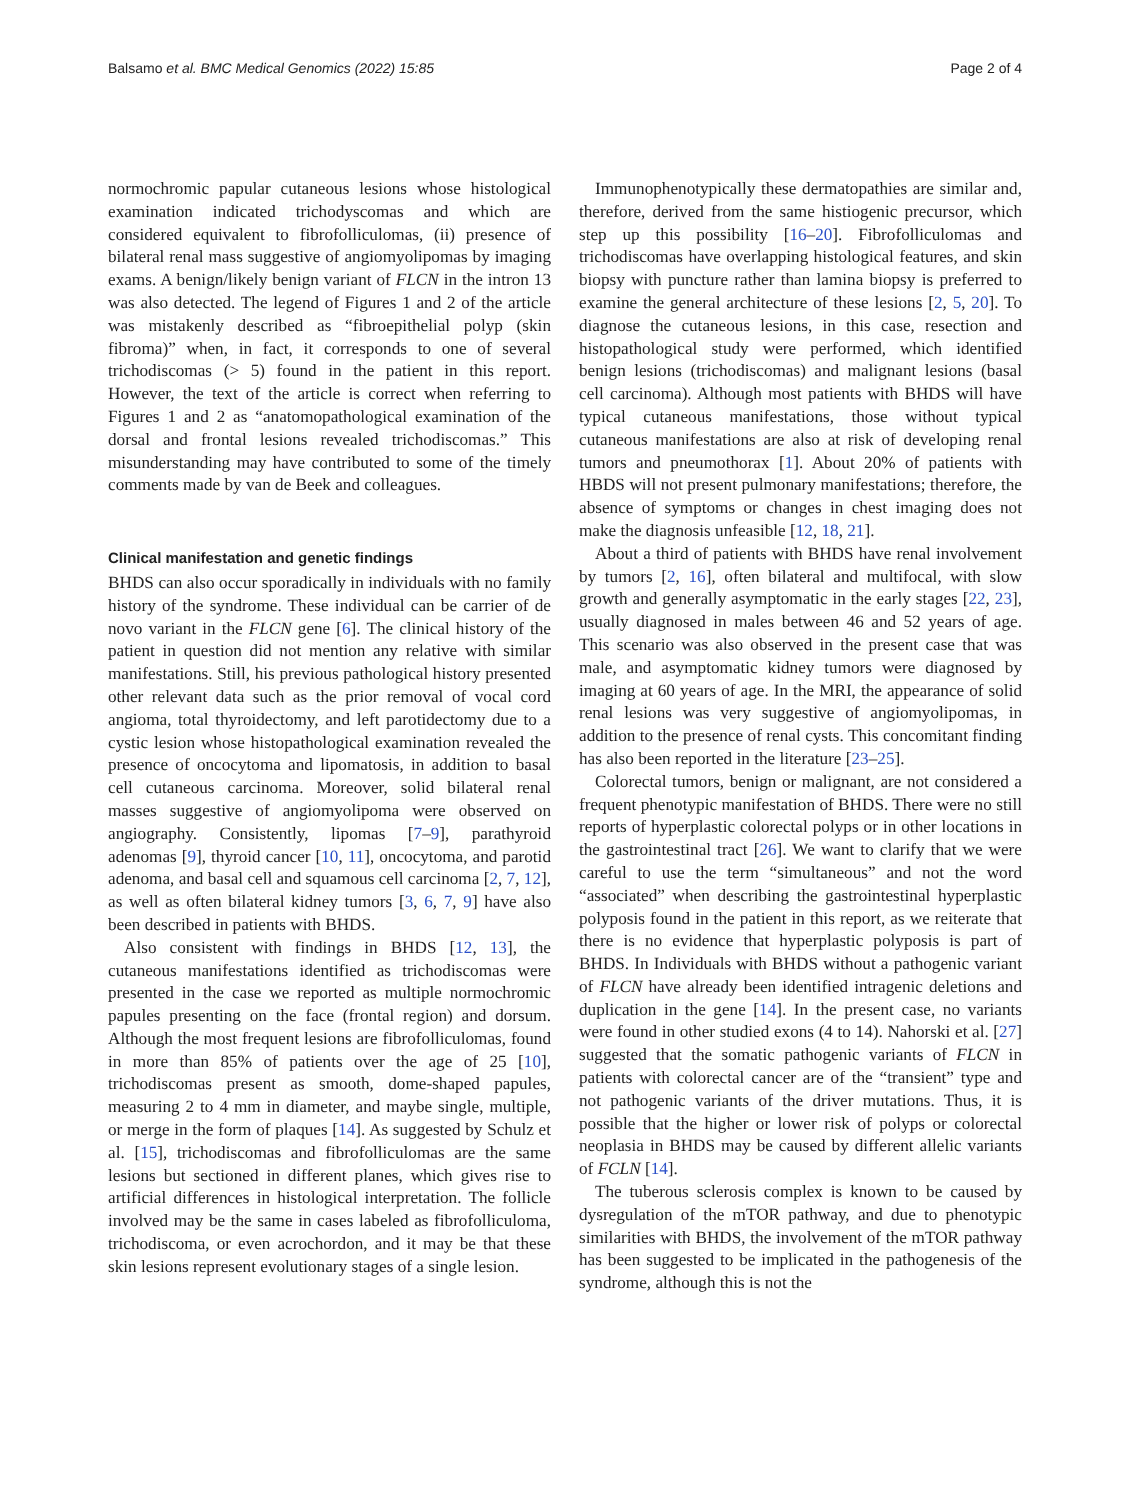Balsamo et al. BMC Medical Genomics (2022) 15:85 Page 2 of 4
normochromic papular cutaneous lesions whose histological examination indicated trichodyscomas and which are considered equivalent to fibrofolliculomas, (ii) presence of bilateral renal mass suggestive of angiomyolipomas by imaging exams. A benign/likely benign variant of FLCN in the intron 13 was also detected. The legend of Figures 1 and 2 of the article was mistakenly described as “fibroepithelial polyp (skin fibroma)” when, in fact, it corresponds to one of several trichodiscomas (> 5) found in the patient in this report. However, the text of the article is correct when referring to Figures 1 and 2 as “anatomopathological examination of the dorsal and frontal lesions revealed trichodiscomas.” This misunderstanding may have contributed to some of the timely comments made by van de Beek and colleagues.
Clinical manifestation and genetic findings
BHDS can also occur sporadically in individuals with no family history of the syndrome. These individual can be carrier of de novo variant in the FLCN gene [6]. The clinical history of the patient in question did not mention any relative with similar manifestations. Still, his previous pathological history presented other relevant data such as the prior removal of vocal cord angioma, total thyroidectomy, and left parotidectomy due to a cystic lesion whose histopathological examination revealed the presence of oncocytoma and lipomatosis, in addition to basal cell cutaneous carcinoma. Moreover, solid bilateral renal masses suggestive of angiomyolipoma were observed on angiography. Consistently, lipomas [7–9], parathyroid adenomas [9], thyroid cancer [10, 11], oncocytoma, and parotid adenoma, and basal cell and squamous cell carcinoma [2, 7, 12], as well as often bilateral kidney tumors [3, 6, 7, 9] have also been described in patients with BHDS.
Also consistent with findings in BHDS [12, 13], the cutaneous manifestations identified as trichodiscomas were presented in the case we reported as multiple normochromic papules presenting on the face (frontal region) and dorsum. Although the most frequent lesions are fibrofolliculomas, found in more than 85% of patients over the age of 25 [10], trichodiscomas present as smooth, dome-shaped papules, measuring 2 to 4 mm in diameter, and maybe single, multiple, or merge in the form of plaques [14]. As suggested by Schulz et al. [15], trichodiscomas and fibrofolliculomas are the same lesions but sectioned in different planes, which gives rise to artificial differences in histological interpretation. The follicle involved may be the same in cases labeled as fibrofolliculoma, trichodiscoma, or even acrochordon, and it may be that these skin lesions represent evolutionary stages of a single lesion.
Immunophenotypically these dermatopathies are similar and, therefore, derived from the same histiogenic precursor, which step up this possibility [16–20]. Fibrofolliculomas and trichodiscomas have overlapping histological features, and skin biopsy with puncture rather than lamina biopsy is preferred to examine the general architecture of these lesions [2, 5, 20]. To diagnose the cutaneous lesions, in this case, resection and histopathological study were performed, which identified benign lesions (trichodiscomas) and malignant lesions (basal cell carcinoma). Although most patients with BHDS will have typical cutaneous manifestations, those without typical cutaneous manifestations are also at risk of developing renal tumors and pneumothorax [1]. About 20% of patients with HBDS will not present pulmonary manifestations; therefore, the absence of symptoms or changes in chest imaging does not make the diagnosis unfeasible [12, 18, 21].
About a third of patients with BHDS have renal involvement by tumors [2, 16], often bilateral and multifocal, with slow growth and generally asymptomatic in the early stages [22, 23], usually diagnosed in males between 46 and 52 years of age. This scenario was also observed in the present case that was male, and asymptomatic kidney tumors were diagnosed by imaging at 60 years of age. In the MRI, the appearance of solid renal lesions was very suggestive of angiomyolipomas, in addition to the presence of renal cysts. This concomitant finding has also been reported in the literature [23–25].
Colorectal tumors, benign or malignant, are not considered a frequent phenotypic manifestation of BHDS. There were no still reports of hyperplastic colorectal polyps or in other locations in the gastrointestinal tract [26]. We want to clarify that we were careful to use the term “simultaneous” and not the word “associated” when describing the gastrointestinal hyperplastic polyposis found in the patient in this report, as we reiterate that there is no evidence that hyperplastic polyposis is part of BHDS. In Individuals with BHDS without a pathogenic variant of FLCN have already been identified intragenic deletions and duplication in the gene [14]. In the present case, no variants were found in other studied exons (4 to 14). Nahorski et al. [27] suggested that the somatic pathogenic variants of FLCN in patients with colorectal cancer are of the “transient” type and not pathogenic variants of the driver mutations. Thus, it is possible that the higher or lower risk of polyps or colorectal neoplasia in BHDS may be caused by different allelic variants of FCLN [14].
The tuberous sclerosis complex is known to be caused by dysregulation of the mTOR pathway, and due to phenotypic similarities with BHDS, the involvement of the mTOR pathway has been suggested to be implicated in the pathogenesis of the syndrome, although this is not the